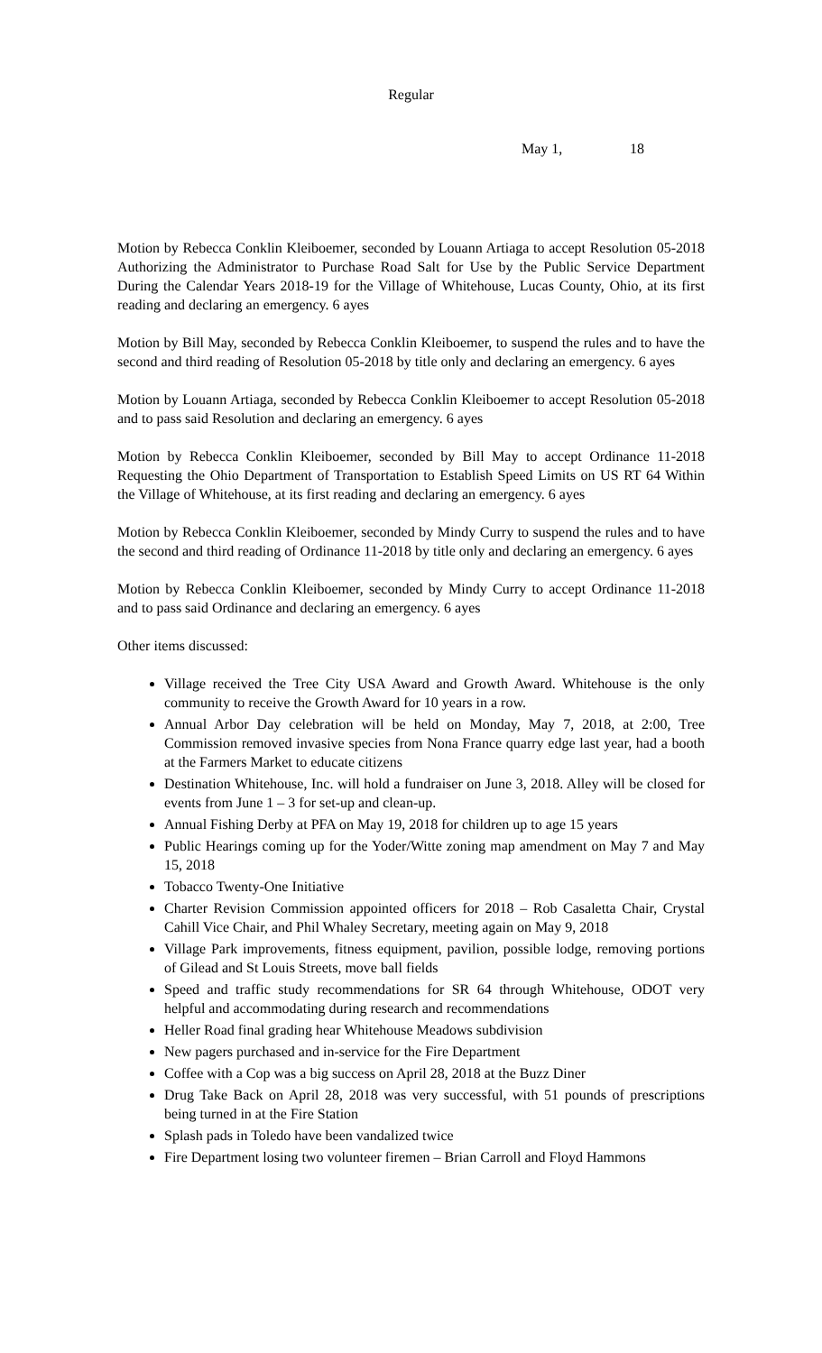Regular
May 1, 18
Motion by Rebecca Conklin Kleiboemer, seconded by Louann Artiaga to accept Resolution 05-2018 Authorizing the Administrator to Purchase Road Salt for Use by the Public Service Department During the Calendar Years 2018-19 for the Village of Whitehouse, Lucas County, Ohio, at its first reading and declaring an emergency. 6 ayes
Motion by Bill May, seconded by Rebecca Conklin Kleiboemer, to suspend the rules and to have the second and third reading of Resolution 05-2018 by title only and declaring an emergency. 6 ayes
Motion by Louann Artiaga, seconded by Rebecca Conklin Kleiboemer to accept Resolution 05-2018 and to pass said Resolution and declaring an emergency. 6 ayes
Motion by Rebecca Conklin Kleiboemer, seconded by Bill May to accept Ordinance 11-2018 Requesting the Ohio Department of Transportation to Establish Speed Limits on US RT 64 Within the Village of Whitehouse, at its first reading and declaring an emergency. 6 ayes
Motion by Rebecca Conklin Kleiboemer, seconded by Mindy Curry to suspend the rules and to have the second and third reading of Ordinance 11-2018 by title only and declaring an emergency. 6 ayes
Motion by Rebecca Conklin Kleiboemer, seconded by Mindy Curry to accept Ordinance 11-2018 and to pass said Ordinance and declaring an emergency. 6 ayes
Other items discussed:
Village received the Tree City USA Award and Growth Award. Whitehouse is the only community to receive the Growth Award for 10 years in a row.
Annual Arbor Day celebration will be held on Monday, May 7, 2018, at 2:00, Tree Commission removed invasive species from Nona France quarry edge last year, had a booth at the Farmers Market to educate citizens
Destination Whitehouse, Inc. will hold a fundraiser on June 3, 2018. Alley will be closed for events from June 1 – 3 for set-up and clean-up.
Annual Fishing Derby at PFA on May 19, 2018 for children up to age 15 years
Public Hearings coming up for the Yoder/Witte zoning map amendment on May 7 and May 15, 2018
Tobacco Twenty-One Initiative
Charter Revision Commission appointed officers for 2018 – Rob Casaletta Chair, Crystal Cahill Vice Chair, and Phil Whaley Secretary, meeting again on May 9, 2018
Village Park improvements, fitness equipment, pavilion, possible lodge, removing portions of Gilead and St Louis Streets, move ball fields
Speed and traffic study recommendations for SR 64 through Whitehouse, ODOT very helpful and accommodating during research and recommendations
Heller Road final grading hear Whitehouse Meadows subdivision
New pagers purchased and in-service for the Fire Department
Coffee with a Cop was a big success on April 28, 2018 at the Buzz Diner
Drug Take Back on April 28, 2018 was very successful, with 51 pounds of prescriptions being turned in at the Fire Station
Splash pads in Toledo have been vandalized twice
Fire Department losing two volunteer firemen – Brian Carroll and Floyd Hammons